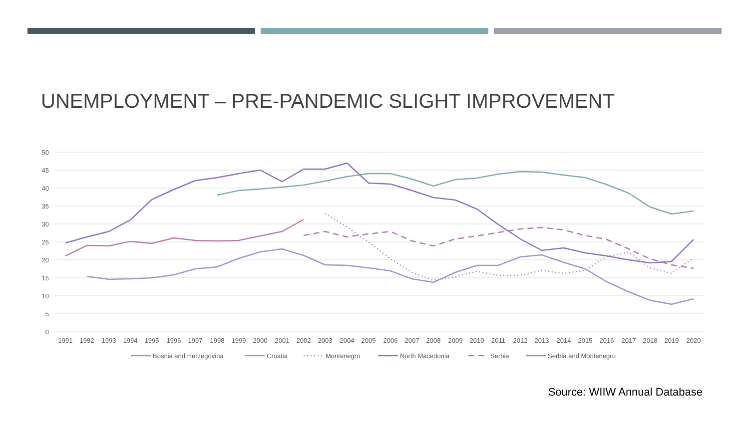UNEMPLOYMENT – PRE-PANDEMIC SLIGHT IMPROVEMENT
50
45
40
35
30
25
20
15
10
5
0
1991
1992
1993
1994
1995
1996
1997
1998
1999
2000
2001
2002
2003
2004
2005
2006
2007
2008
2009
2010
2011
2012
2013
2014
2015
2016
2017
2018
2019
2020
Bosnia and Herzegovina
Croatia
Montenegro
North Macedonia
Serbia
Serbia and Montenegro
Source: WIIW Annual Database